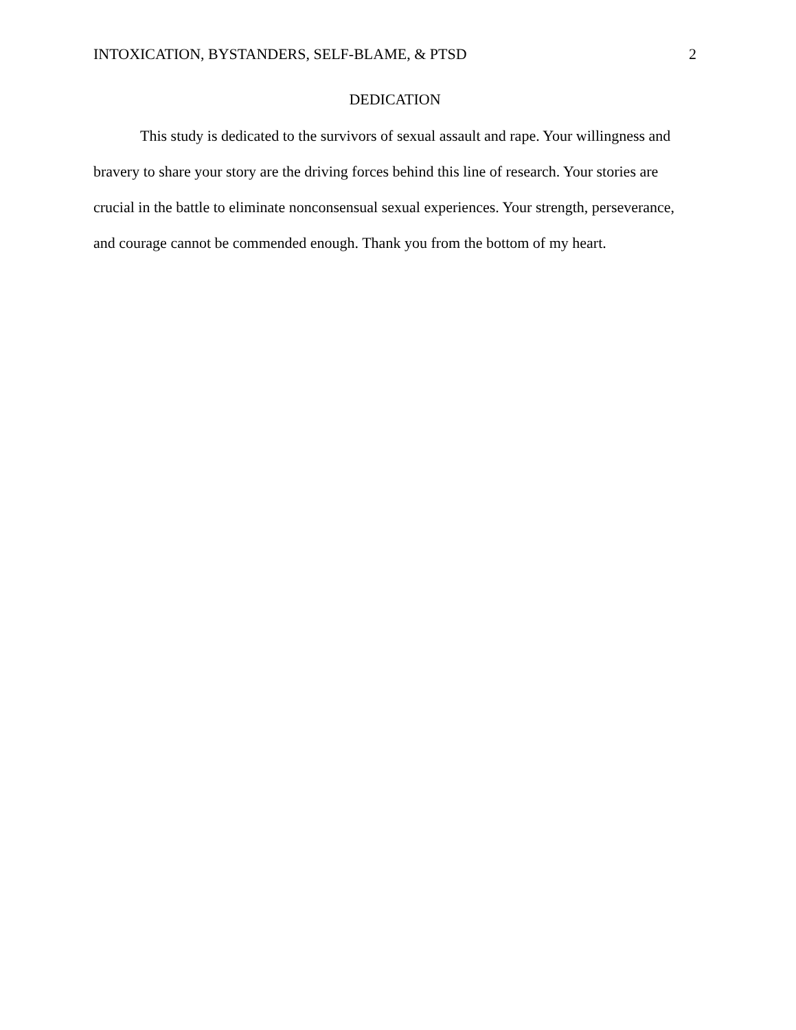INTOXICATION, BYSTANDERS, SELF-BLAME, & PTSD 2
DEDICATION
This study is dedicated to the survivors of sexual assault and rape. Your willingness and bravery to share your story are the driving forces behind this line of research. Your stories are crucial in the battle to eliminate nonconsensual sexual experiences. Your strength, perseverance, and courage cannot be commended enough. Thank you from the bottom of my heart.